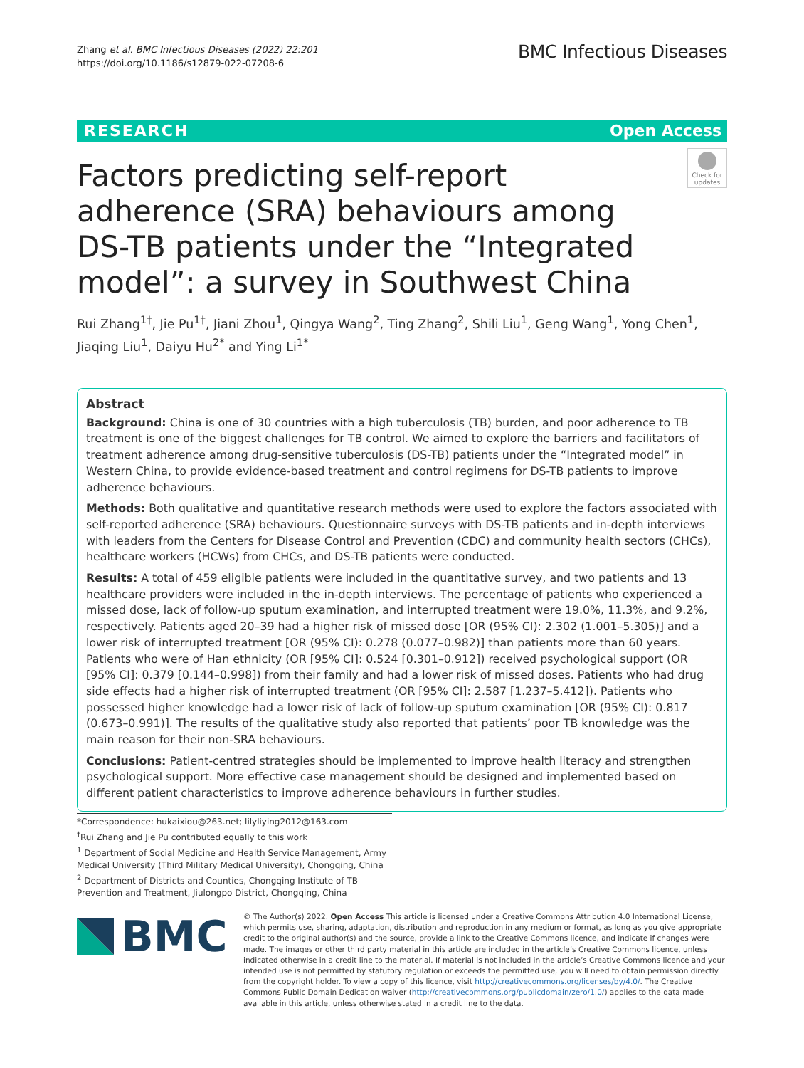Zhang et al. BMC Infectious Diseases (2022) 22:201
https://doi.org/10.1186/s12879-022-07208-6
BMC Infectious Diseases
RESEARCH Open Access
Check for updates
Factors predicting self-report adherence (SRA) behaviours among DS-TB patients under the “Integrated model”: a survey in Southwest China
Rui Zhang<sup>1†</sup>, Jie Pu<sup>1†</sup>, Jiani Zhou<sup>1</sup>, Qingya Wang<sup>2</sup>, Ting Zhang<sup>2</sup>, Shili Liu<sup>1</sup>, Geng Wang<sup>1</sup>, Yong Chen<sup>1</sup>, Jiaqing Liu<sup>1</sup>, Daiyu Hu<sup>2*</sup> and Ying Li<sup>1*</sup>
Abstract
Background: China is one of 30 countries with a high tuberculosis (TB) burden, and poor adherence to TB treatment is one of the biggest challenges for TB control. We aimed to explore the barriers and facilitators of treatment adherence among drug-sensitive tuberculosis (DS-TB) patients under the “Integrated model” in Western China, to provide evidence-based treatment and control regimens for DS-TB patients to improve adherence behaviours.
Methods: Both qualitative and quantitative research methods were used to explore the factors associated with self-reported adherence (SRA) behaviours. Questionnaire surveys with DS-TB patients and in-depth interviews with leaders from the Centers for Disease Control and Prevention (CDC) and community health sectors (CHCs), healthcare workers (HCWs) from CHCs, and DS-TB patients were conducted.
Results: A total of 459 eligible patients were included in the quantitative survey, and two patients and 13 healthcare providers were included in the in-depth interviews. The percentage of patients who experienced a missed dose, lack of follow-up sputum examination, and interrupted treatment were 19.0%, 11.3%, and 9.2%, respectively. Patients aged 20–39 had a higher risk of missed dose [OR (95% CI): 2.302 (1.001–5.305)] and a lower risk of interrupted treatment [OR (95% CI): 0.278 (0.077–0.982)] than patients more than 60 years. Patients who were of Han ethnicity (OR [95% CI]: 0.524 [0.301–0.912]) received psychological support (OR [95% CI]: 0.379 [0.144–0.998]) from their family and had a lower risk of missed doses. Patients who had drug side effects had a higher risk of interrupted treatment (OR [95% CI]: 2.587 [1.237–5.412]). Patients who possessed higher knowledge had a lower risk of lack of follow-up sputum examination [OR (95% CI): 0.817 (0.673–0.991)]. The results of the qualitative study also reported that patients’ poor TB knowledge was the main reason for their non-SRA behaviours.
Conclusions: Patient-centred strategies should be implemented to improve health literacy and strengthen psychological support. More effective case management should be designed and implemented based on different patient characteristics to improve adherence behaviours in further studies.
*Correspondence: hukaixiou@263.net; lilyliying2012@163.com
<sup>†</sup> Rui Zhang and Jie Pu contributed equally to this work
<sup>1</sup> Department of Social Medicine and Health Service Management, Army Medical University (Third Military Medical University), Chongqing, China
<sup>2</sup> Department of Districts and Counties, Chongqing Institute of TB Prevention and Treatment, Jiulongpo District, Chongqing, China
BMC
© The Author(s) 2022. Open Access This article is licensed under a Creative Commons Attribution 4.0 International License, which permits use, sharing, adaptation, distribution and reproduction in any medium or format, as long as you give appropriate credit to the original author(s) and the source, provide a link to the Creative Commons licence, and indicate if changes were made. The images or other third party material in this article are included in the article’s Creative Commons licence, unless indicated otherwise in a credit line to the material. If material is not included in the article’s Creative Commons licence and your intended use is not permitted by statutory regulation or exceeds the permitted use, you will need to obtain permission directly from the copyright holder. To view a copy of this licence, visit http://creativecommons.org/licenses/by/4.0/. The Creative Commons Public Domain Dedication waiver (http://creativecommons.org/publicdomain/zero/1.0/) applies to the data made available in this article, unless otherwise stated in a credit line to the data.